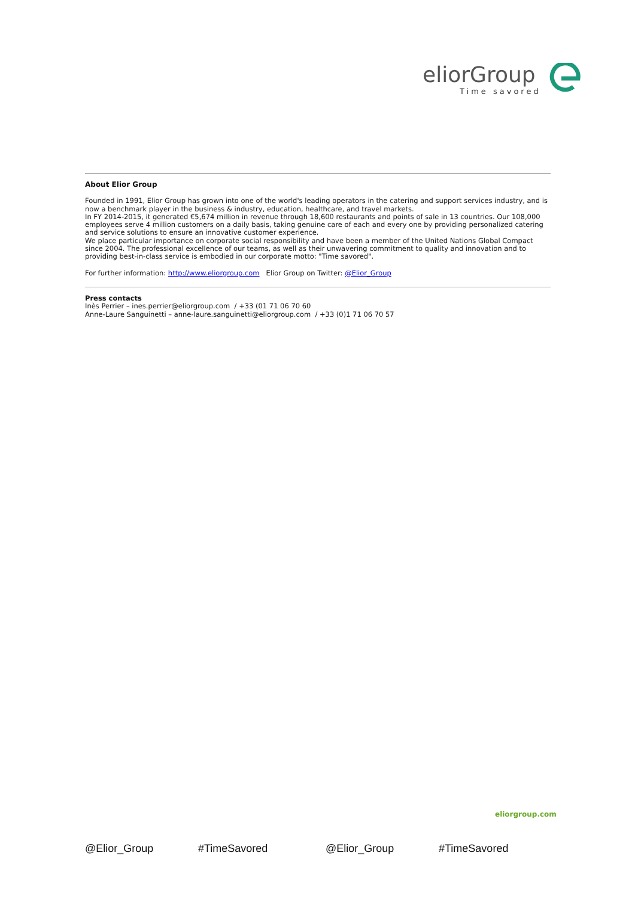eliorGroup
Time savored
About Elior Group
Founded in 1991, Elior Group has grown into one of the world's leading operators in the catering and support services industry, and is now a benchmark player in the business & industry, education, healthcare, and travel markets.
In FY 2014-2015, it generated €5,674 million in revenue through 18,600 restaurants and points of sale in 13 countries. Our 108,000 employees serve 4 million customers on a daily basis, taking genuine care of each and every one by providing personalized catering and service solutions to ensure an innovative customer experience.
We place particular importance on corporate social responsibility and have been a member of the United Nations Global Compact since 2004. The professional excellence of our teams, as well as their unwavering commitment to quality and innovation and to providing best-in-class service is embodied in our corporate motto: "Time savored".
For further information: http://www.eliorgroup.com Elior Group on Twitter: @Elior_Group
Press contacts
Inès Perrier – ines.perrier@eliorgroup.com / +33 (01 71 06 70 60
Anne-Laure Sanguinetti – anne-laure.sanguinetti@eliorgroup.com / +33 (0)1 71 06 70 57
eliorgroup.com
@Elior_Group #TimeSavored @Elior_Group #TimeSavored